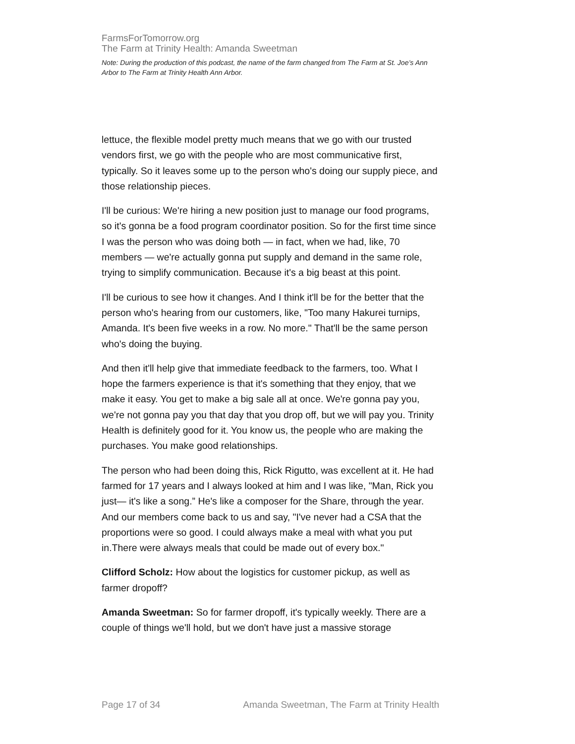FarmsForTomorrow.org
The Farm at Trinity Health: Amanda Sweetman
Note: During the production of this podcast, the name of the farm changed from The Farm at St. Joe’s Ann Arbor to The Farm at Trinity Health Ann Arbor.
lettuce, the flexible model pretty much means that we go with our trusted vendors first, we go with the people who are most communicative first, typically. So it leaves some up to the person who's doing our supply piece, and those relationship pieces.
I'll be curious: We're hiring a new position just to manage our food programs, so it's gonna be a food program coordinator position. So for the first time since I was the person who was doing both — in fact, when we had, like, 70 members — we're actually gonna put supply and demand in the same role, trying to simplify communication. Because it's a big beast at this point.
I'll be curious to see how it changes. And I think it'll be for the better that the person who's hearing from our customers, like, "Too many Hakurei turnips, Amanda. It's been five weeks in a row. No more." That'll be the same person who's doing the buying.
And then it'll help give that immediate feedback to the farmers, too. What I hope the farmers experience is that it's something that they enjoy, that we make it easy. You get to make a big sale all at once. We're gonna pay you, we're not gonna pay you that day that you drop off, but we will pay you. Trinity Health is definitely good for it. You know us, the people who are making the purchases. You make good relationships.
The person who had been doing this, Rick Rigutto, was excellent at it. He had farmed for 17 years and I always looked at him and I was like, "Man, Rick you just— it's like a song.” He's like a composer for the Share, through the year. And our members come back to us and say, "I've never had a CSA that the proportions were so good. I could always make a meal with what you put in.There were always meals that could be made out of every box."
Clifford Scholz: How about the logistics for customer pickup, as well as farmer dropoff?
Amanda Sweetman: So for farmer dropoff, it's typically weekly. There are a couple of things we'll hold, but we don't have just a massive storage
Page 17 of 34 Amanda Sweetman, The Farm at Trinity Health